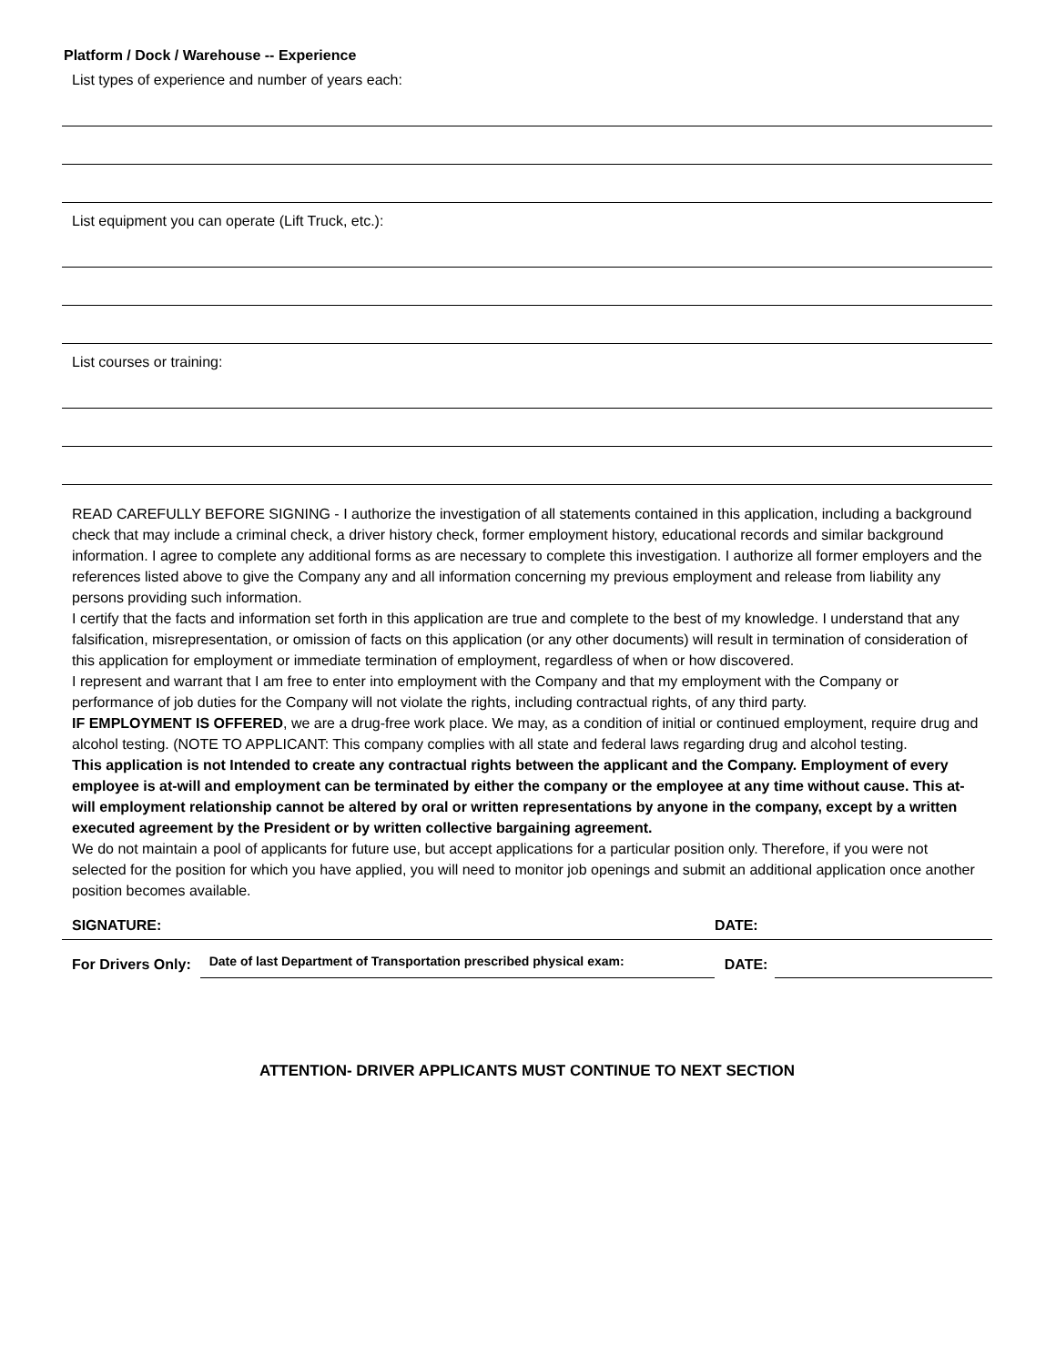Platform / Dock / Warehouse -- Experience
List types of experience and number of years each:
List equipment you can operate (Lift Truck, etc.):
List courses or training:
READ CAREFULLY BEFORE SIGNING - I authorize the investigation of all statements contained in this application, including a background check that may include a criminal check, a driver history check, former employment history, educational records and similar background information. I agree to complete any additional forms as are necessary to complete this investigation. I authorize all former employers and the references listed above to give the Company any and all information concerning my previous employment and release from liability any persons providing such information.
I certify that the facts and information set forth in this application are true and complete to the best of my knowledge. I understand that any falsification, misrepresentation, or omission of facts on this application (or any other documents) will result in termination of consideration of this application for employment or immediate termination of employment, regardless of when or how discovered.
I represent and warrant that I am free to enter into employment with the Company and that my employment with the Company or performance of job duties for the Company will not violate the rights, including contractual rights, of any third party.
IF EMPLOYMENT IS OFFERED, we are a drug-free work place. We may, as a condition of initial or continued employment, require drug and alcohol testing. (NOTE TO APPLICANT: This company complies with all state and federal laws regarding drug and alcohol testing.
This application is not Intended to create any contractual rights between the applicant and the Company. Employment of every employee is at-will and employment can be terminated by either the company or the employee at any time without cause. This at-will employment relationship cannot be altered by oral or written representations by anyone in the company, except by a written executed agreement by the President or by written collective bargaining agreement.
We do not maintain a pool of applicants for future use, but accept applications for a particular position only. Therefore, if you were not selected for the position for which you have applied, you will need to monitor job openings and submit an additional application once another position becomes available.
SIGNATURE:
DATE:
For Drivers Only:
Date of last Department of Transportation prescribed physical exam:
DATE:
ATTENTION- DRIVER APPLICANTS MUST CONTINUE TO NEXT SECTION